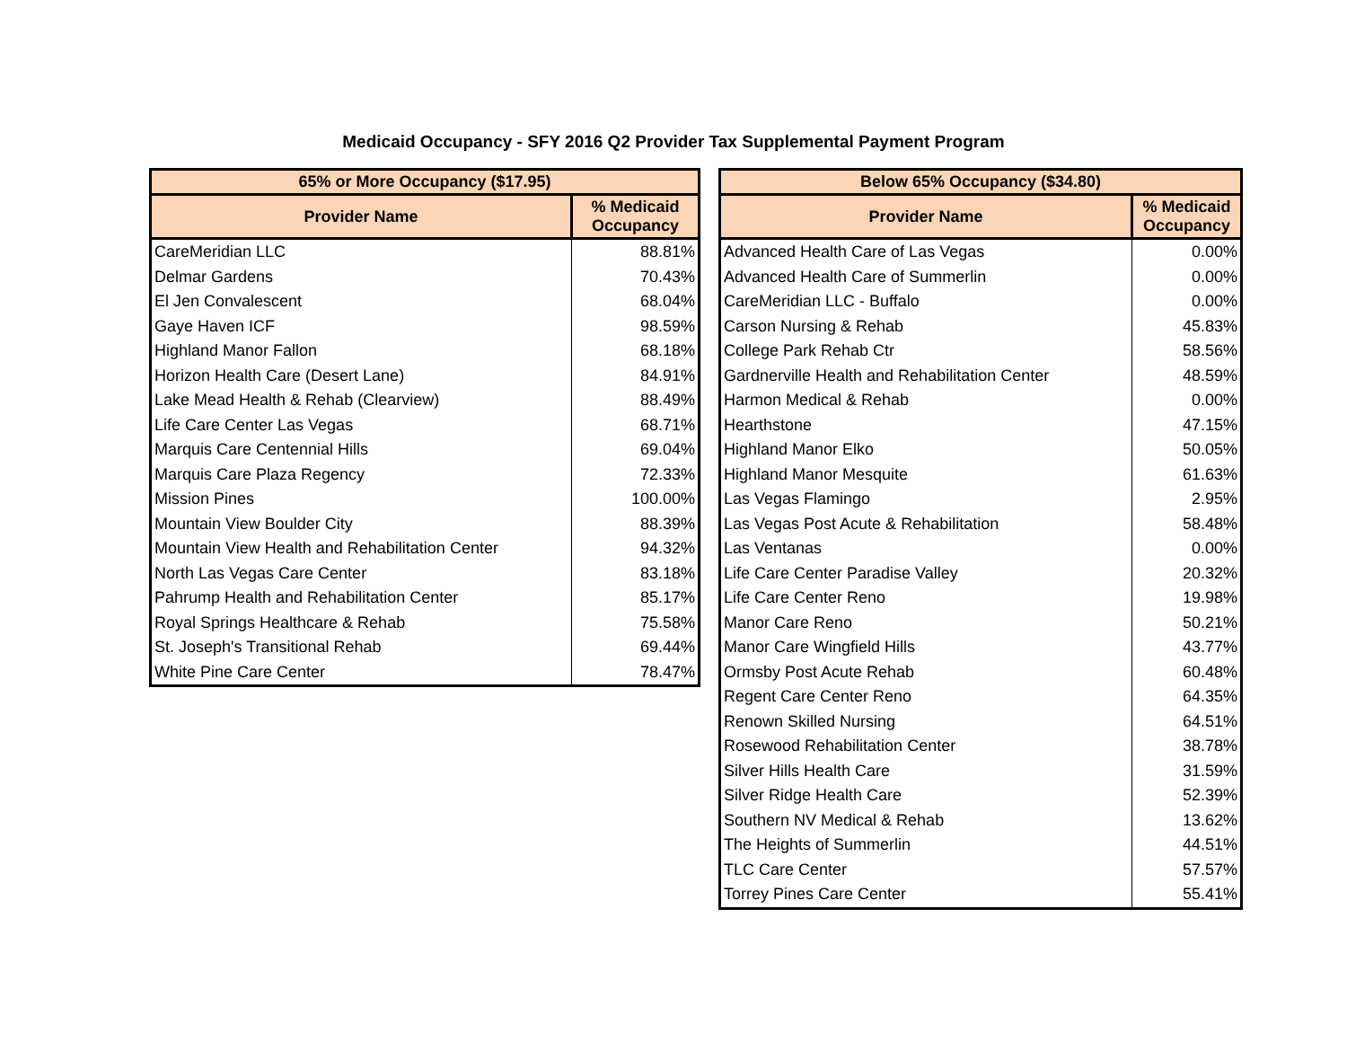Medicaid Occupancy - SFY 2016 Q2 Provider Tax Supplemental Payment Program
| 65% or More Occupancy ($17.95) | |
| --- | --- |
| Provider Name | % Medicaid Occupancy |
| CareMeridian LLC | 88.81% |
| Delmar Gardens | 70.43% |
| El Jen Convalescent | 68.04% |
| Gaye Haven ICF | 98.59% |
| Highland Manor Fallon | 68.18% |
| Horizon Health Care (Desert Lane) | 84.91% |
| Lake Mead Health & Rehab (Clearview) | 88.49% |
| Life Care Center Las Vegas | 68.71% |
| Marquis Care Centennial Hills | 69.04% |
| Marquis Care Plaza Regency | 72.33% |
| Mission Pines | 100.00% |
| Mountain View Boulder City | 88.39% |
| Mountain View Health and Rehabilitation Center | 94.32% |
| North Las Vegas Care Center | 83.18% |
| Pahrump Health and Rehabilitation Center | 85.17% |
| Royal Springs Healthcare & Rehab | 75.58% |
| St. Joseph's Transitional Rehab | 69.44% |
| White Pine Care Center | 78.47% |
| Below 65% Occupancy ($34.80) | |
| --- | --- |
| Provider Name | % Medicaid Occupancy |
| Advanced Health Care of Las Vegas | 0.00% |
| Advanced Health Care of Summerlin | 0.00% |
| CareMeridian LLC - Buffalo | 0.00% |
| Carson Nursing & Rehab | 45.83% |
| College Park Rehab Ctr | 58.56% |
| Gardnerville Health and Rehabilitation Center | 48.59% |
| Harmon Medical & Rehab | 0.00% |
| Hearthstone | 47.15% |
| Highland Manor Elko | 50.05% |
| Highland Manor Mesquite | 61.63% |
| Las Vegas Flamingo | 2.95% |
| Las Vegas Post Acute & Rehabilitation | 58.48% |
| Las Ventanas | 0.00% |
| Life Care Center Paradise Valley | 20.32% |
| Life Care Center Reno | 19.98% |
| Manor Care Reno | 50.21% |
| Manor Care Wingfield Hills | 43.77% |
| Ormsby Post Acute Rehab | 60.48% |
| Regent Care Center Reno | 64.35% |
| Renown Skilled Nursing | 64.51% |
| Rosewood Rehabilitation Center | 38.78% |
| Silver Hills Health Care | 31.59% |
| Silver Ridge Health Care | 52.39% |
| Southern NV Medical & Rehab | 13.62% |
| The Heights of Summerlin | 44.51% |
| TLC Care Center | 57.57% |
| Torrey Pines Care Center | 55.41% |